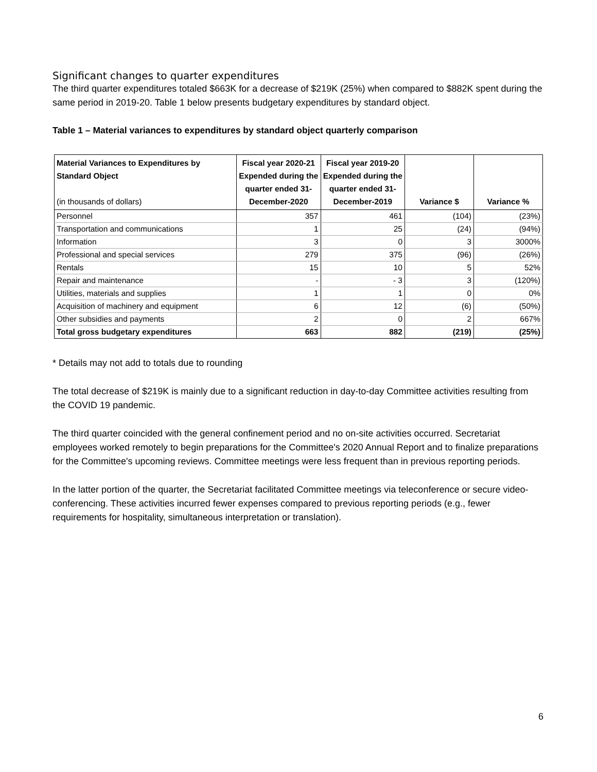Significant changes to quarter expenditures
The third quarter expenditures totaled $663K for a decrease of $219K (25%) when compared to $882K spent during the same period in 2019-20. Table 1 below presents budgetary expenditures by standard object.
Table 1 – Material variances to expenditures by standard object quarterly comparison
| Material Variances to Expenditures by Standard Object (in thousands of dollars) | Fiscal year 2020-21 Expended during the quarter ended 31-December-2020 | Fiscal year 2019-20 Expended during the quarter ended 31-December-2019 | Variance $ | Variance % |
| --- | --- | --- | --- | --- |
| Personnel | 357 | 461 | (104) | (23%) |
| Transportation and communications | 1 | 25 | (24) | (94%) |
| Information | 3 | 0 | 3 | 3000% |
| Professional and special services | 279 | 375 | (96) | (26%) |
| Rentals | 15 | 10 | 5 | 52% |
| Repair and maintenance | - | - 3 | 3 | (120%) |
| Utilities, materials and supplies | 1 | 1 | 0 | 0% |
| Acquisition of machinery and equipment | 6 | 12 | (6) | (50%) |
| Other subsidies and payments | 2 | 0 | 2 | 667% |
| Total gross budgetary expenditures | 663 | 882 | (219) | (25%) |
* Details may not add to totals due to rounding
The total decrease of $219K is mainly due to a significant reduction in day-to-day Committee activities resulting from the COVID 19 pandemic.
The third quarter coincided with the general confinement period and no on-site activities occurred. Secretariat employees worked remotely to begin preparations for the Committee's 2020 Annual Report and to finalize preparations for the Committee's upcoming reviews. Committee meetings were less frequent than in previous reporting periods.
In the latter portion of the quarter, the Secretariat facilitated Committee meetings via teleconference or secure video-conferencing. These activities incurred fewer expenses compared to previous reporting periods (e.g., fewer requirements for hospitality, simultaneous interpretation or translation).
6